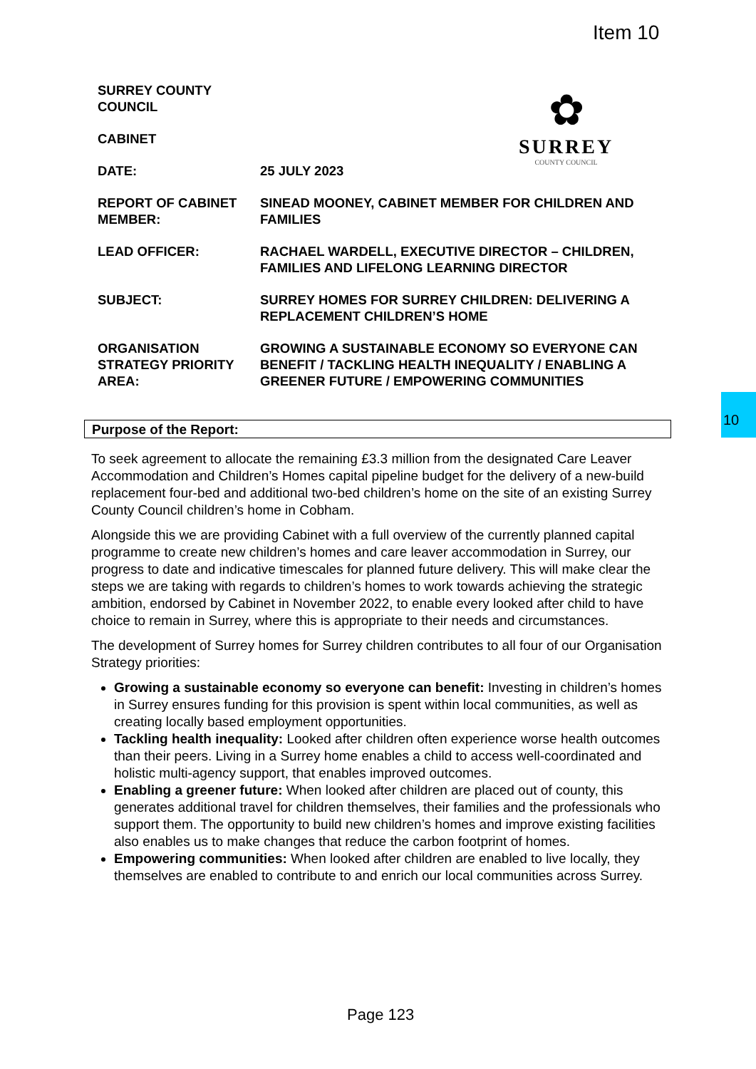Item 10
10
✿
SURREY
COUNTY COUNCIL
SURREY COUNTY COUNCIL
CABINET
DATE: 25 JULY 2023
REPORT OF CABINET MEMBER:
SINEAD MOONEY, CABINET MEMBER FOR CHILDREN AND FAMILIES
LEAD OFFICER: RACHAEL WARDELL, EXECUTIVE DIRECTOR – CHILDREN, FAMILIES AND LIFELONG LEARNING DIRECTOR
SUBJECT: SURREY HOMES FOR SURREY CHILDREN: DELIVERING A REPLACEMENT CHILDREN’S HOME
ORGANISATION STRATEGY PRIORITY AREA:
GROWING A SUSTAINABLE ECONOMY SO EVERYONE CAN BENEFIT / TACKLING HEALTH INEQUALITY / ENABLING A GREENER FUTURE / EMPOWERING COMMUNITIES
Purpose of the Report:
To seek agreement to allocate the remaining £3.3 million from the designated Care Leaver Accommodation and Children’s Homes capital pipeline budget for the delivery of a new-build replacement four-bed and additional two-bed children’s home on the site of an existing Surrey County Council children’s home in Cobham.
Alongside this we are providing Cabinet with a full overview of the currently planned capital programme to create new children’s homes and care leaver accommodation in Surrey, our progress to date and indicative timescales for planned future delivery. This will make clear the steps we are taking with regards to children’s homes to work towards achieving the strategic ambition, endorsed by Cabinet in November 2022, to enable every looked after child to have choice to remain in Surrey, where this is appropriate to their needs and circumstances.
The development of Surrey homes for Surrey children contributes to all four of our Organisation Strategy priorities:
Growing a sustainable economy so everyone can benefit: Investing in children’s homes in Surrey ensures funding for this provision is spent within local communities, as well as creating locally based employment opportunities.
Tackling health inequality: Looked after children often experience worse health outcomes than their peers. Living in a Surrey home enables a child to access well-coordinated and holistic multi-agency support, that enables improved outcomes.
Enabling a greener future: When looked after children are placed out of county, this generates additional travel for children themselves, their families and the professionals who support them. The opportunity to build new children’s homes and improve existing facilities also enables us to make changes that reduce the carbon footprint of homes.
Empowering communities: When looked after children are enabled to live locally, they themselves are enabled to contribute to and enrich our local communities across Surrey.
Page 123